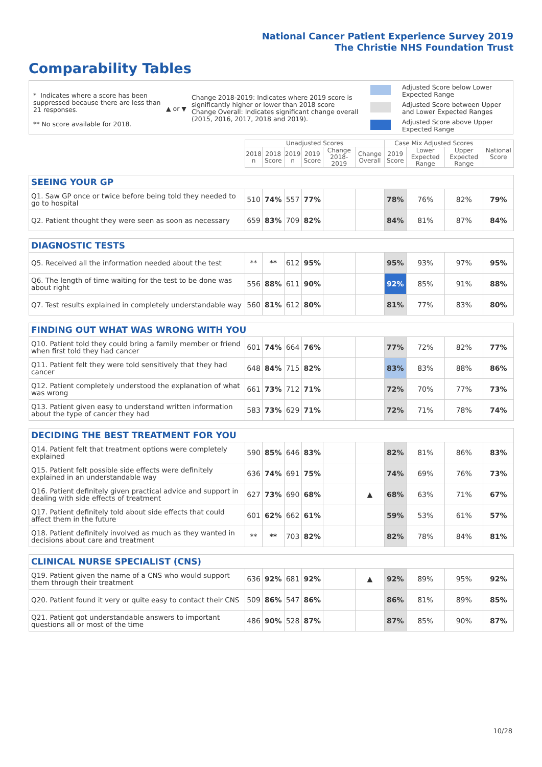National Cancer Patient Experience Survey 2019
The Christie NHS Foundation Trust
Comparability Tables
* Indicates where a score has been suppressed because there are less than 21 responses.
** No score available for 2018.
▲ or ▼
Change 2018-2019: Indicates where 2019 score is significantly higher or lower than 2018 score
Change Overall: Indicates significant change overall (2015, 2016, 2017, 2018 and 2019).
Adjusted Score below Lower Expected Range
Adjusted Score between Upper and Lower Expected Ranges
Adjusted Score above Upper Expected Range
| | Unadjusted Scores | | | | | | Case Mix Adjusted Scores | | | National Score |
| | 2018 n | 2018 Score | 2019 n | 2019 Score | Change 2018-2019 | Change Overall | 2019 Score | Lower Expected Range | Upper Expected Range | |
| SEEING YOUR GP | | | | | | | | | | |
| Q1. Saw GP once or twice before being told they needed to go to hospital | 510 | 74% | 557 | 77% | | | 78% | 76% | 82% | 79% |
| Q2. Patient thought they were seen as soon as necessary | 659 | 83% | 709 | 82% | | | 84% | 81% | 87% | 84% |
| DIAGNOSTIC TESTS | | | | | | | | | | |
| Q5. Received all the information needed about the test | ** | ** | 612 | 95% | | | 95% | 93% | 97% | 95% |
| Q6. The length of time waiting for the test to be done was about right | 556 | 88% | 611 | 90% | | | 92% | 85% | 91% | 88% |
| Q7. Test results explained in completely understandable way | 560 | 81% | 612 | 80% | | | 81% | 77% | 83% | 80% |
| FINDING OUT WHAT WAS WRONG WITH YOU | | | | | | | | | | |
| Q10. Patient told they could bring a family member or friend when first told they had cancer | 601 | 74% | 664 | 76% | | | 77% | 72% | 82% | 77% |
| Q11. Patient felt they were told sensitively that they had cancer | 648 | 84% | 715 | 82% | | | 83% | 83% | 88% | 86% |
| Q12. Patient completely understood the explanation of what was wrong | 661 | 73% | 712 | 71% | | | 72% | 70% | 77% | 73% |
| Q13. Patient given easy to understand written information about the type of cancer they had | 583 | 73% | 629 | 71% | | | 72% | 71% | 78% | 74% |
| DECIDING THE BEST TREATMENT FOR YOU | | | | | | | | | | |
| Q14. Patient felt that treatment options were completely explained | 590 | 85% | 646 | 83% | | | 82% | 81% | 86% | 83% |
| Q15. Patient felt possible side effects were definitely explained in an understandable way | 636 | 74% | 691 | 75% | | | 74% | 69% | 76% | 73% |
| Q16. Patient definitely given practical advice and support in dealing with side effects of treatment | 627 | 73% | 690 | 68% | | ▲ | 68% | 63% | 71% | 67% |
| Q17. Patient definitely told about side effects that could affect them in the future | 601 | 62% | 662 | 61% | | | 59% | 53% | 61% | 57% |
| Q18. Patient definitely involved as much as they wanted in decisions about care and treatment | ** | ** | 703 | 82% | | | 82% | 78% | 84% | 81% |
| CLINICAL NURSE SPECIALIST (CNS) | | | | | | | | | | |
| Q19. Patient given the name of a CNS who would support them through their treatment | 636 | 92% | 681 | 92% | | ▲ | 92% | 89% | 95% | 92% |
| Q20. Patient found it very or quite easy to contact their CNS | 509 | 86% | 547 | 86% | | | 86% | 81% | 89% | 85% |
| Q21. Patient got understandable answers to important questions all or most of the time | 486 | 90% | 528 | 87% | | | 87% | 85% | 90% | 87% |
10/28